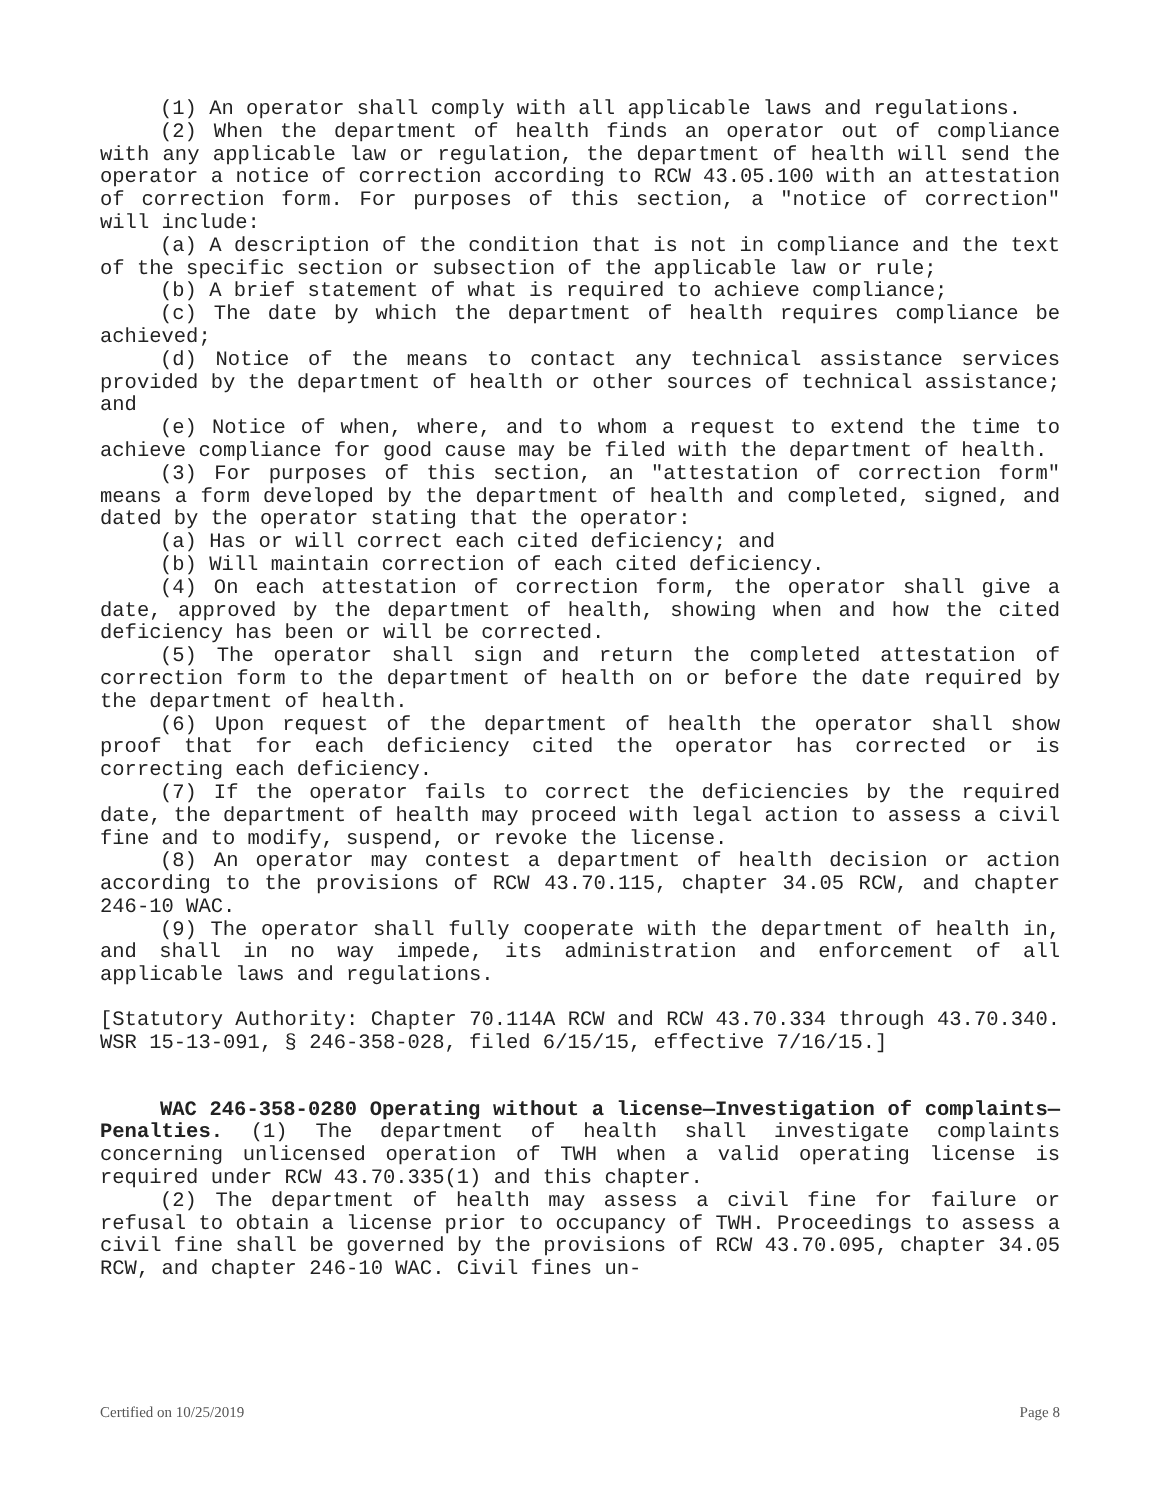(1) An operator shall comply with all applicable laws and regulations.
(2) When the department of health finds an operator out of compliance with any applicable law or regulation, the department of health will send the operator a notice of correction according to RCW 43.05.100 with an attestation of correction form. For purposes of this section, a "notice of correction" will include:
(a) A description of the condition that is not in compliance and the text of the specific section or subsection of the applicable law or rule;
(b) A brief statement of what is required to achieve compliance;
(c) The date by which the department of health requires compliance be achieved;
(d) Notice of the means to contact any technical assistance services provided by the department of health or other sources of technical assistance; and
(e) Notice of when, where, and to whom a request to extend the time to achieve compliance for good cause may be filed with the department of health.
(3) For purposes of this section, an "attestation of correction form" means a form developed by the department of health and completed, signed, and dated by the operator stating that the operator:
(a) Has or will correct each cited deficiency; and
(b) Will maintain correction of each cited deficiency.
(4) On each attestation of correction form, the operator shall give a date, approved by the department of health, showing when and how the cited deficiency has been or will be corrected.
(5) The operator shall sign and return the completed attestation of correction form to the department of health on or before the date required by the department of health.
(6) Upon request of the department of health the operator shall show proof that for each deficiency cited the operator has corrected or is correcting each deficiency.
(7) If the operator fails to correct the deficiencies by the required date, the department of health may proceed with legal action to assess a civil fine and to modify, suspend, or revoke the license.
(8) An operator may contest a department of health decision or action according to the provisions of RCW 43.70.115, chapter 34.05 RCW, and chapter 246-10 WAC.
(9) The operator shall fully cooperate with the department of health in, and shall in no way impede, its administration and enforcement of all applicable laws and regulations.
[Statutory Authority: Chapter 70.114A RCW and RCW 43.70.334 through 43.70.340. WSR 15-13-091, § 246-358-028, filed 6/15/15, effective 7/16/15.]
WAC 246-358-0280 Operating without a license—Investigation of complaints—Penalties. (1) The department of health shall investigate complaints concerning unlicensed operation of TWH when a valid operating license is required under RCW 43.70.335(1) and this chapter.
(2) The department of health may assess a civil fine for failure or refusal to obtain a license prior to occupancy of TWH. Proceedings to assess a civil fine shall be governed by the provisions of RCW 43.70.095, chapter 34.05 RCW, and chapter 246-10 WAC. Civil fines un-
Certified on 10/25/2019 Page 8